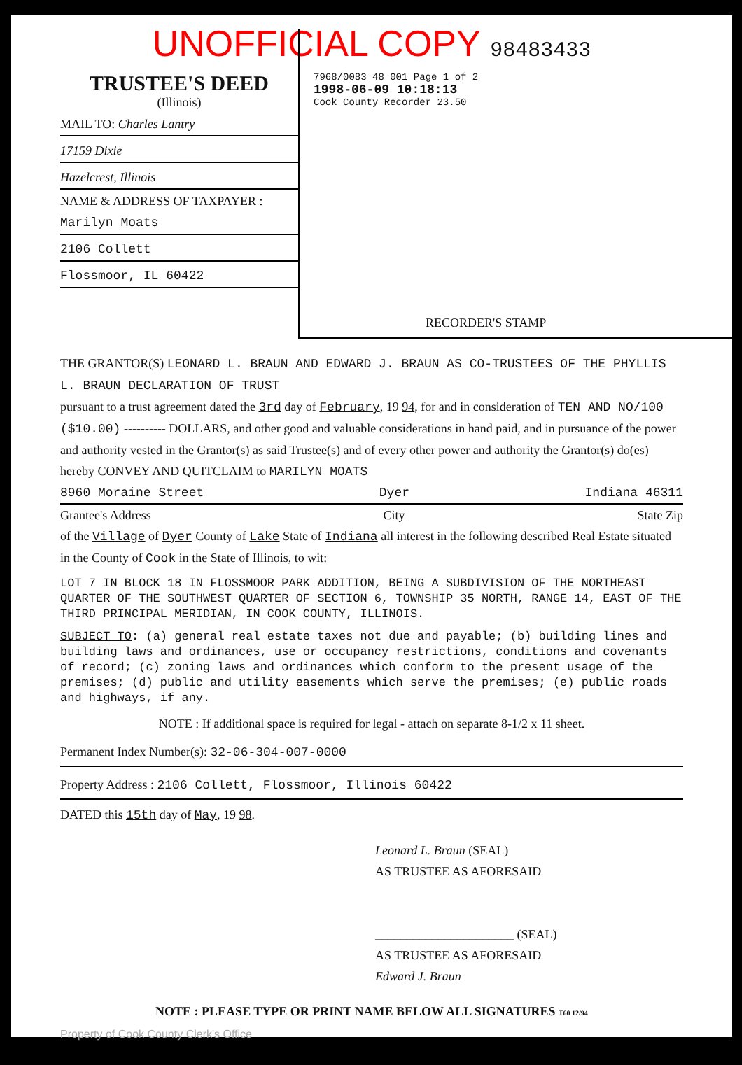UNOFFICIAL COPY 98483433
TRUSTEE'S DEED
(Illinois)
MAIL TO: Charles Lantry
17159 Dixie
Hazelcrest, Illinois
NAME & ADDRESS OF TAXPAYER :
Marilyn Moats
2106 Collett
Flossmoor, IL 60422
7968/0083 48 001 Page 1 of 2
1998-06-09 10:18:13
Cook County Recorder 23.50
RECORDER'S STAMP
THE GRANTOR(S) LEONARD L. BRAUN AND EDWARD J. BRAUN AS CO-TRUSTEES OF THE PHYLLIS L. BRAUN DECLARATION OF TRUST
pursuant to a trust agreement dated the 3rd day of February, 19 94, for and in consideration of TEN AND NO/100 ($10.00) ---------- DOLLARS, and other good and valuable considerations in hand paid, and in pursuance of the power and authority vested in the Grantor(s) as said Trustee(s) and of every other power and authority the Grantor(s) do(es) hereby CONVEY AND QUITCLAIM to MARILYN MOATS
8960 Moraine Street Dyer Indiana 46311
Grantee's Address City State Zip
of the Village of Dyer County of Lake State of Indiana all interest in the following described Real Estate situated in the County of Cook in the State of Illinois, to wit:
LOT 7 IN BLOCK 18 IN FLOSSMOOR PARK ADDITION, BEING A SUBDIVISION OF THE NORTHEAST QUARTER OF THE SOUTHWEST QUARTER OF SECTION 6, TOWNSHIP 35 NORTH, RANGE 14, EAST OF THE THIRD PRINCIPAL MERIDIAN, IN COOK COUNTY, ILLINOIS.
SUBJECT TO: (a) general real estate taxes not due and payable; (b) building lines and building laws and ordinances, use or occupancy restrictions, conditions and covenants of record; (c) zoning laws and ordinances which conform to the present usage of the premises; (d) public and utility easements which serve the premises; (e) public roads and highways, if any.
NOTE : If additional space is required for legal - attach on separate 8-1/2 x 11 sheet.
Permanent Index Number(s): 32-06-304-007-0000
Property Address : 2106 Collett, Flossmoor, Illinois 60422
DATED this 15th day of May, 19 98.
Leonard L. Braun (SEAL)
AS TRUSTEE AS AFORESAID
______________________ (SEAL)
AS TRUSTEE AS AFORESAID
Edward J. Braun
NOTE : PLEASE TYPE OR PRINT NAME BELOW ALL SIGNATURES T60 12/94
Property of Cook County Clerk's Office